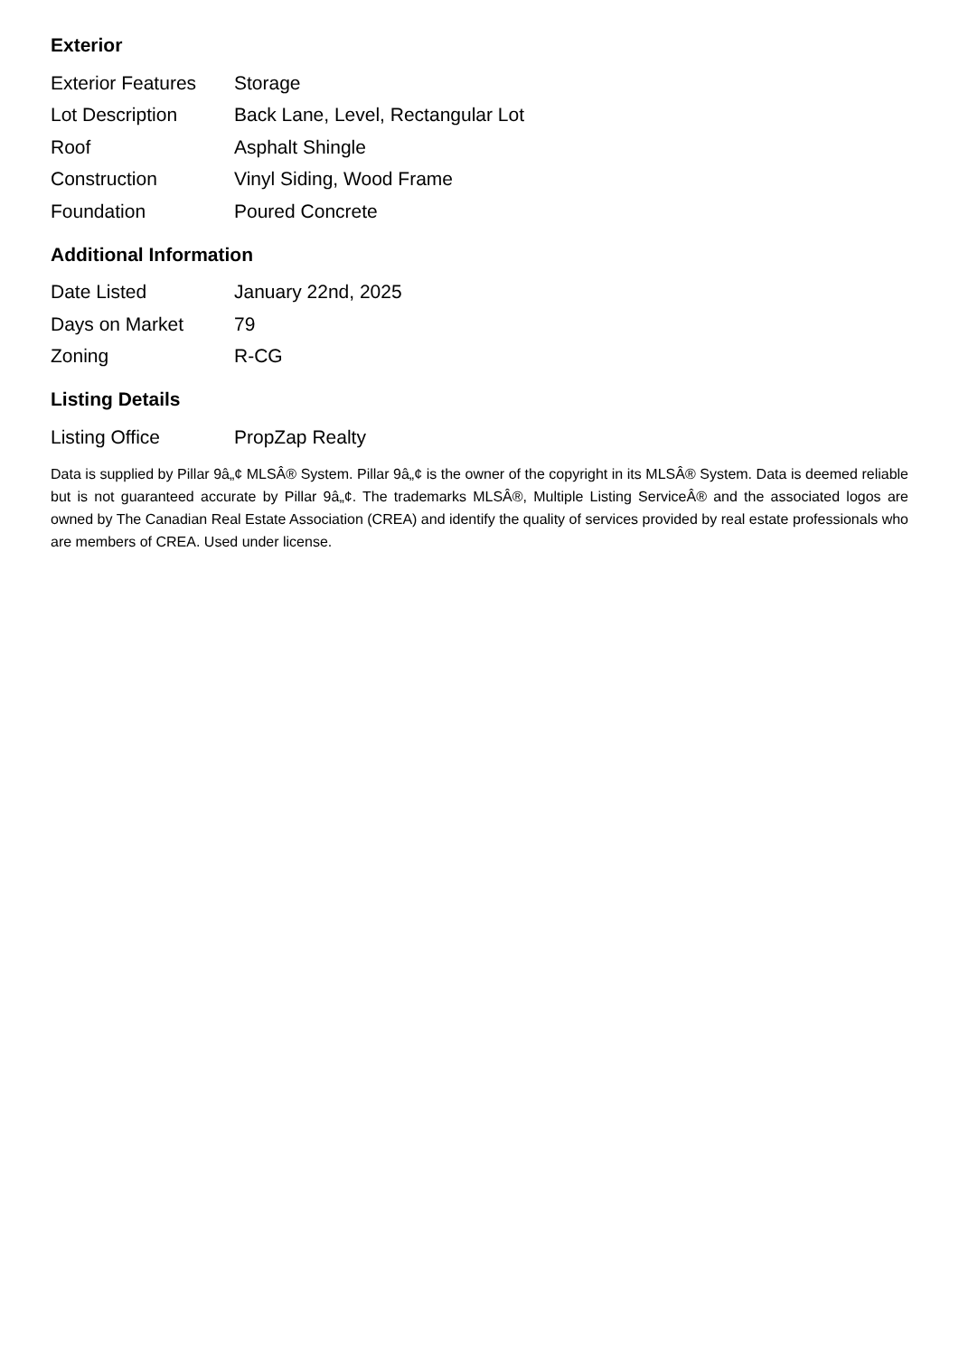Exterior
| Exterior Features | Storage |
| Lot Description | Back Lane, Level, Rectangular Lot |
| Roof | Asphalt Shingle |
| Construction | Vinyl Siding, Wood Frame |
| Foundation | Poured Concrete |
Additional Information
| Date Listed | January 22nd, 2025 |
| Days on Market | 79 |
| Zoning | R-CG |
Listing Details
| Listing Office | PropZap Realty |
Data is supplied by Pillar 9â„¢ MLSÂ® System. Pillar 9â„¢ is the owner of the copyright in its MLSÂ® System. Data is deemed reliable but is not guaranteed accurate by Pillar 9â„¢. The trademarks MLSÂ®, Multiple Listing ServiceÂ® and the associated logos are owned by The Canadian Real Estate Association (CREA) and identify the quality of services provided by real estate professionals who are members of CREA. Used under license.